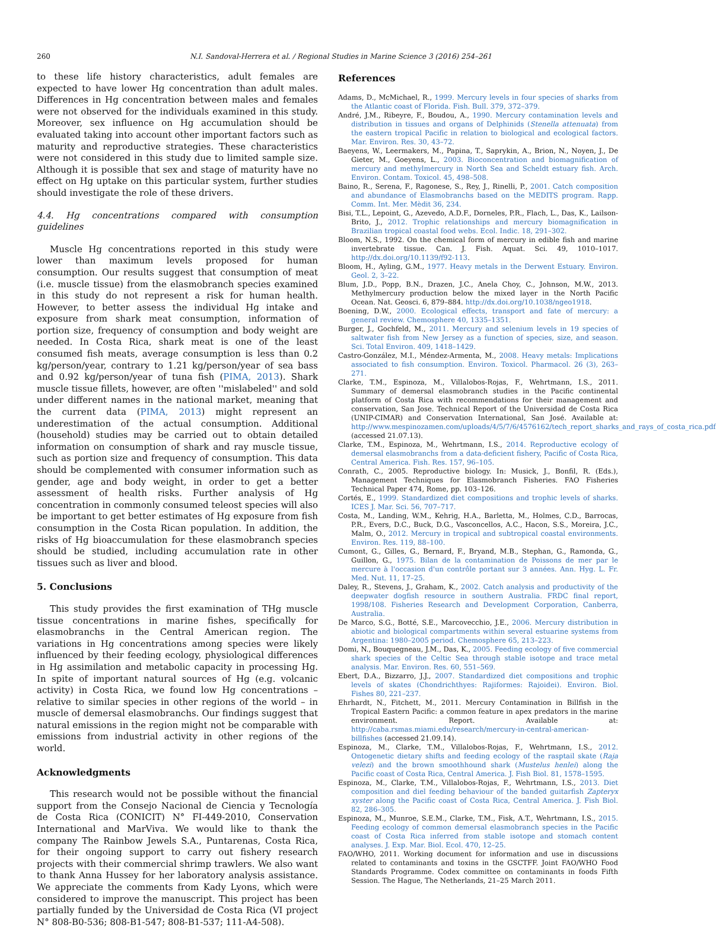260 N.I. Sandoval-Herrera et al. / Regional Studies in Marine Science 3 (2016) 254–261
to these life history characteristics, adult females are expected to have lower Hg concentration than adult males. Differences in Hg concentration between males and females were not observed for the individuals examined in this study. Moreover, sex influence on Hg accumulation should be evaluated taking into account other important factors such as maturity and reproductive strategies. These characteristics were not considered in this study due to limited sample size. Although it is possible that sex and stage of maturity have no effect on Hg uptake on this particular system, further studies should investigate the role of these drivers.
4.4. Hg concentrations compared with consumption guidelines
Muscle Hg concentrations reported in this study were lower than maximum levels proposed for human consumption. Our results suggest that consumption of meat (i.e. muscle tissue) from the elasmobranch species examined in this study do not represent a risk for human health. However, to better assess the individual Hg intake and exposure from shark meat consumption, information of portion size, frequency of consumption and body weight are needed. In Costa Rica, shark meat is one of the least consumed fish meats, average consumption is less than 0.2 kg/person/year, contrary to 1.21 kg/person/year of sea bass and 0.92 kg/person/year of tuna fish (PIMA, 2013). Shark muscle tissue fillets, however, are often ''mislabeled'' and sold under different names in the national market, meaning that the current data (PIMA, 2013) might represent an underestimation of the actual consumption. Additional (household) studies may be carried out to obtain detailed information on consumption of shark and ray muscle tissue, such as portion size and frequency of consumption. This data should be complemented with consumer information such as gender, age and body weight, in order to get a better assessment of health risks. Further analysis of Hg concentration in commonly consumed teleost species will also be important to get better estimates of Hg exposure from fish consumption in the Costa Rican population. In addition, the risks of Hg bioaccumulation for these elasmobranch species should be studied, including accumulation rate in other tissues such as liver and blood.
5. Conclusions
This study provides the first examination of THg muscle tissue concentrations in marine fishes, specifically for elasmobranchs in the Central American region. The variations in Hg concentrations among species were likely influenced by their feeding ecology, physiological differences in Hg assimilation and metabolic capacity in processing Hg. In spite of important natural sources of Hg (e.g. volcanic activity) in Costa Rica, we found low Hg concentrations – relative to similar species in other regions of the world – in muscle of demersal elasmobranchs. Our findings suggest that natural emissions in the region might not be comparable with emissions from industrial activity in other regions of the world.
Acknowledgments
This research would not be possible without the financial support from the Consejo Nacional de Ciencia y Tecnología de Costa Rica (CONICIT) N° FI-449-2010, Conservation International and MarViva. We would like to thank the company The Rainbow Jewels S.A., Puntarenas, Costa Rica, for their ongoing support to carry out fishery research projects with their commercial shrimp trawlers. We also want to thank Anna Hussey for her laboratory analysis assistance. We appreciate the comments from Kady Lyons, which were considered to improve the manuscript. This project has been partially funded by the Universidad de Costa Rica (VI project N° 808-B0-536; 808-B1-547; 808-B1-537; 111-A4-508).
References
Adams, D., McMichael, R., 1999. Mercury levels in four species of sharks from the Atlantic coast of Florida. Fish. Bull. 379, 372–379.
André, J.M., Ribeyre, F., Boudou, A., 1990. Mercury contamination levels and distribution in tissues and organs of Delphinids (Stenella attenuata) from the eastern tropical Pacific in relation to biological and ecological factors. Mar. Environ. Res. 30, 43–72.
Baeyens, W., Leermakers, M., Papina, T., Saprykin, A., Brion, N., Noyen, J., De Gieter, M., Goeyens, L., 2003. Bioconcentration and biomagnification of mercury and methylmercury in North Sea and Scheldt estuary fish. Arch. Environ. Contam. Toxicol. 45, 498–508.
Baino, R., Serena, F., Ragonese, S., Rey, J., Rinelli, P., 2001. Catch composition and abundance of Elasmobranchs based on the MEDITS program. Rapp. Comm. Int. Mer. Mèdit 36, 234.
Bisi, T.L., Lepoint, G., Azevedo, A.D.F., Dorneles, P.R., Flach, L., Das, K., Lailson-Brito, J., 2012. Trophic relationships and mercury biomagnification in Brazilian tropical coastal food webs. Ecol. Indic. 18, 291–302.
Bloom, N.S., 1992. On the chemical form of mercury in edible fish and marine invertebrate tissue. Can. J. Fish. Aquat. Sci. 49, 1010–1017. http://dx.doi.org/10.1139/f92-113.
Bloom, H., Ayling, G.M., 1977. Heavy metals in the Derwent Estuary. Environ. Geol. 2, 3–22.
Blum, J.D., Popp, B.N., Drazen, J.C., Anela Choy, C., Johnson, M.W., 2013. Methylmercury production below the mixed layer in the North Pacific Ocean. Nat. Geosci. 6, 879–884. http://dx.doi.org/10.1038/ngeo1918.
Boening, D.W., 2000. Ecological effects, transport and fate of mercury: a general review. Chemosphere 40, 1335–1351.
Burger, J., Gochfeld, M., 2011. Mercury and selenium levels in 19 species of saltwater fish from New Jersey as a function of species, size, and season. Sci. Total Environ. 409, 1418–1429.
Castro-González, M.I., Méndez-Armenta, M., 2008. Heavy metals: Implications associated to fish consumption. Environ. Toxicol. Pharmacol. 26 (3), 263–271.
Clarke, T.M., Espinoza, M., Villalobos-Rojas, F., Wehrtmann, I.S., 2011. Summary of demersal elasmobranch studies in the Pacific continental platform of Costa Rica with recommendations for their management and conservation, San Jose. Technical Report of the Universidad de Costa Rica (UNIP-CIMAR) and Conservation International, San José. Available at: http://www.mespinozamen.com/uploads/4/5/7/6/4576162/tech_report_sharks_and_rays_of_costa_rica.pdf (accessed 21.07.13).
Clarke, T.M., Espinoza, M., Wehrtmann, I.S., 2014. Reproductive ecology of demersal elasmobranchs from a data-deficient fishery, Pacific of Costa Rica, Central America. Fish. Res. 157, 96–105.
Conrath, C., 2005. Reproductive biology. In: Musick, J., Bonfil, R. (Eds.), Management Techniques for Elasmobranch Fisheries. FAO Fisheries Technical Paper 474, Rome, pp. 103–126.
Cortés, E., 1999. Standardized diet compositions and trophic levels of sharks. ICES J. Mar. Sci. 56, 707–717.
Costa, M., Landing, W.M., Kehrig, H.A., Barletta, M., Holmes, C.D., Barrocas, P.R., Evers, D.C., Buck, D.G., Vasconcellos, A.C., Hacon, S.S., Moreira, J.C., Malm, O., 2012. Mercury in tropical and subtropical coastal environments. Environ. Res. 119, 88–100.
Cumont, G., Gilles, G., Bernard, F., Bryand, M.B., Stephan, G., Ramonda, G., Guillon, G., 1975. Bilan de la contamination de Poissons de mer par le mercure à l'occasion d'un contrôle portant sur 3 années. Ann. Hyg. L. Fr. Med. Nut. 11, 17–25.
Daley, R., Stevens, J., Graham, K., 2002. Catch analysis and productivity of the deepwater dogfish resource in southern Australia. FRDC final report, 1998/108. Fisheries Research and Development Corporation, Canberra, Australia.
De Marco, S.G., Botté, S.E., Marcovecchio, J.E., 2006. Mercury distribution in abiotic and biological compartments within several estuarine systems from Argentina: 1980–2005 period. Chemosphere 65, 213–223.
Domi, N., Bouquegneau, J.M., Das, K., 2005. Feeding ecology of five commercial shark species of the Celtic Sea through stable isotope and trace metal analysis. Mar. Environ. Res. 60, 551–569.
Ebert, D.A., Bizzarro, J.J., 2007. Standardized diet compositions and trophic levels of skates (Chondrichthyes: Rajiformes: Rajoidei). Environ. Biol. Fishes 80, 221–237.
Ehrhardt, N., Fitchett, M., 2011. Mercury Contamination in Billfish in the Tropical Eastern Pacific: a common feature in apex predators in the marine environment. Report. Available at: http://caba.rsmas.miami.edu/research/mercury-in-central-american-billfishes (accessed 21.09.14).
Espinoza, M., Clarke, T.M., Villalobos-Rojas, F., Wehrtmann, I.S., 2012. Ontogenetic dietary shifts and feeding ecology of the rasptail skate (Raja velezi) and the brown smoothhound shark (Mustelus henlei) along the Pacific coast of Costa Rica, Central America. J. Fish Biol. 81, 1578–1595.
Espinoza, M., Clarke, T.M., Villalobos-Rojas, F., Wehrtmann, I.S., 2013. Diet composition and diel feeding behaviour of the banded guitarfish Zapteryx xyster along the Pacific coast of Costa Rica, Central America. J. Fish Biol. 82, 286–305.
Espinoza, M., Munroe, S.E.M., Clarke, T.M., Fisk, A.T., Wehrtmann, I.S., 2015. Feeding ecology of common demersal elasmobranch species in the Pacific coast of Costa Rica inferred from stable isotope and stomach content analyses. J. Exp. Mar. Biol. Ecol. 470, 12–25.
FAO/WHO, 2011. Working document for information and use in discussions related to contaminants and toxins in the GSCTFF. Joint FAO/WHO Food Standards Programme. Codex committee on contaminants in foods Fifth Session. The Hague, The Netherlands, 21–25 March 2011.